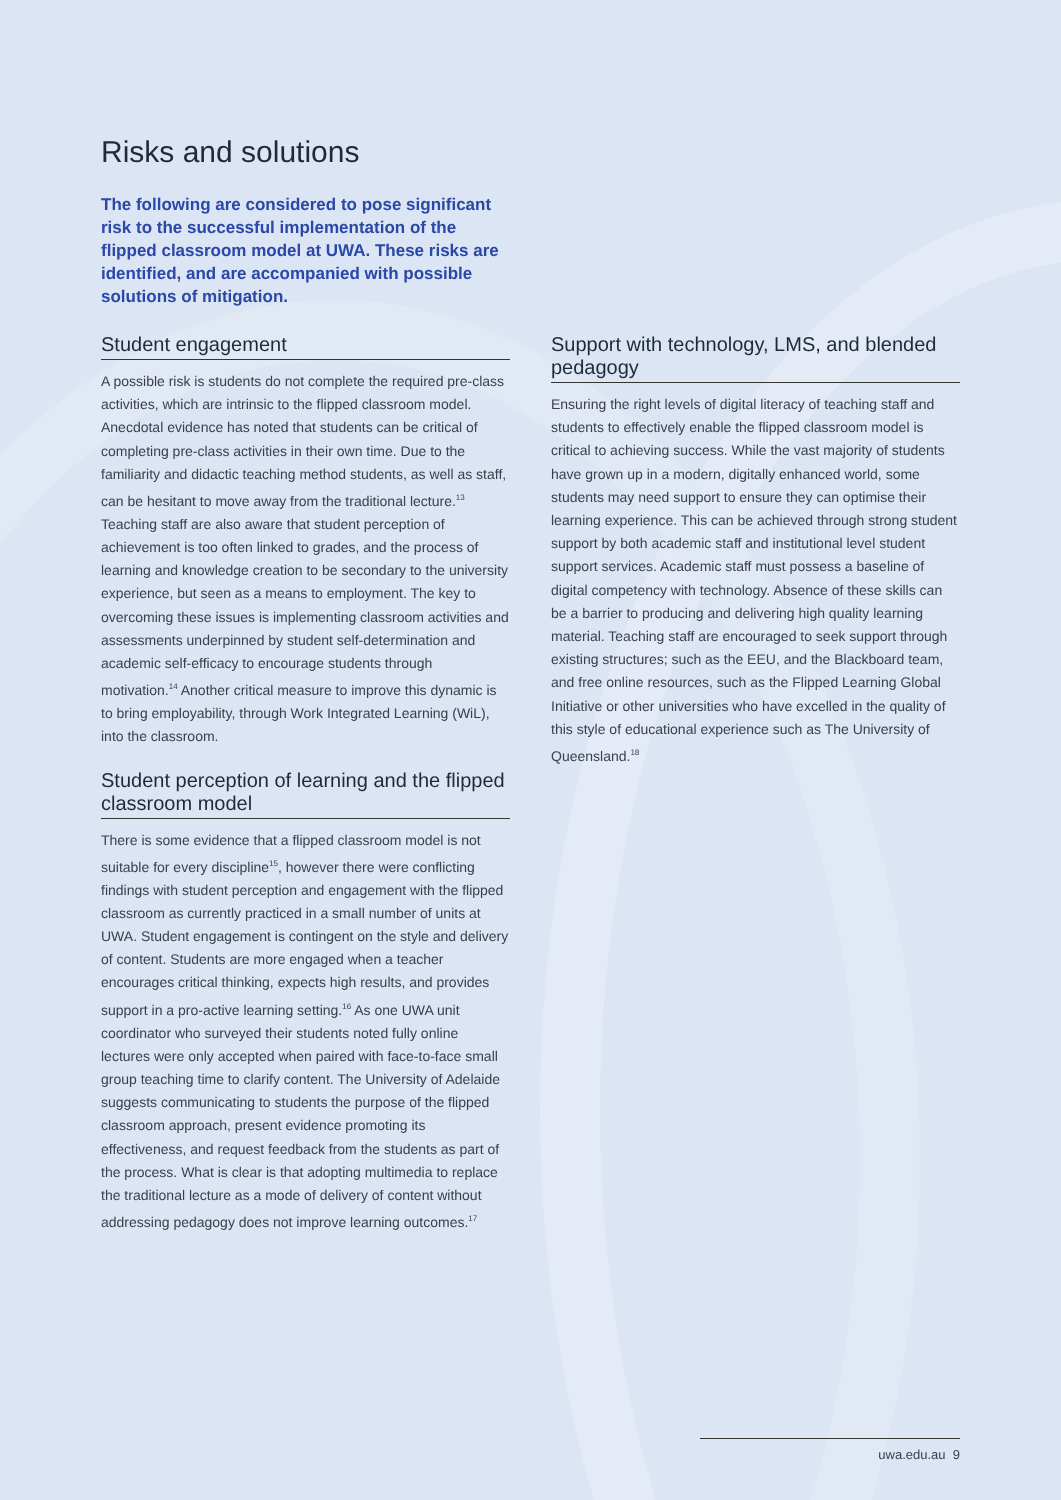Risks and solutions
The following are considered to pose significant risk to the successful implementation of the flipped classroom model at UWA. These risks are identified, and are accompanied with possible solutions of mitigation.
Student engagement
A possible risk is students do not complete the required pre-class activities, which are intrinsic to the flipped classroom model. Anecdotal evidence has noted that students can be critical of completing pre-class activities in their own time. Due to the familiarity and didactic teaching method students, as well as staff, can be hesitant to move away from the traditional lecture.<sup>13</sup> Teaching staff are also aware that student perception of achievement is too often linked to grades, and the process of learning and knowledge creation to be secondary to the university experience, but seen as a means to employment. The key to overcoming these issues is implementing classroom activities and assessments underpinned by student self-determination and academic self-efficacy to encourage students through motivation.<sup>14</sup> Another critical measure to improve this dynamic is to bring employability, through Work Integrated Learning (WiL), into the classroom.
Student perception of learning and the flipped classroom model
There is some evidence that a flipped classroom model is not suitable for every discipline<sup>15</sup>, however there were conflicting findings with student perception and engagement with the flipped classroom as currently practiced in a small number of units at UWA. Student engagement is contingent on the style and delivery of content. Students are more engaged when a teacher encourages critical thinking, expects high results, and provides support in a pro-active learning setting.<sup>16</sup> As one UWA unit coordinator who surveyed their students noted fully online lectures were only accepted when paired with face-to-face small group teaching time to clarify content. The University of Adelaide suggests communicating to students the purpose of the flipped classroom approach, present evidence promoting its effectiveness, and request feedback from the students as part of the process. What is clear is that adopting multimedia to replace the traditional lecture as a mode of delivery of content without addressing pedagogy does not improve learning outcomes.<sup>17</sup>
Support with technology, LMS, and blended pedagogy
Ensuring the right levels of digital literacy of teaching staff and students to effectively enable the flipped classroom model is critical to achieving success. While the vast majority of students have grown up in a modern, digitally enhanced world, some students may need support to ensure they can optimise their learning experience. This can be achieved through strong student support by both academic staff and institutional level student support services. Academic staff must possess a baseline of digital competency with technology. Absence of these skills can be a barrier to producing and delivering high quality learning material. Teaching staff are encouraged to seek support through existing structures; such as the EEU, and the Blackboard team, and free online resources, such as the Flipped Learning Global Initiative or other universities who have excelled in the quality of this style of educational experience such as The University of Queensland.<sup>18</sup>
uwa.edu.au 9